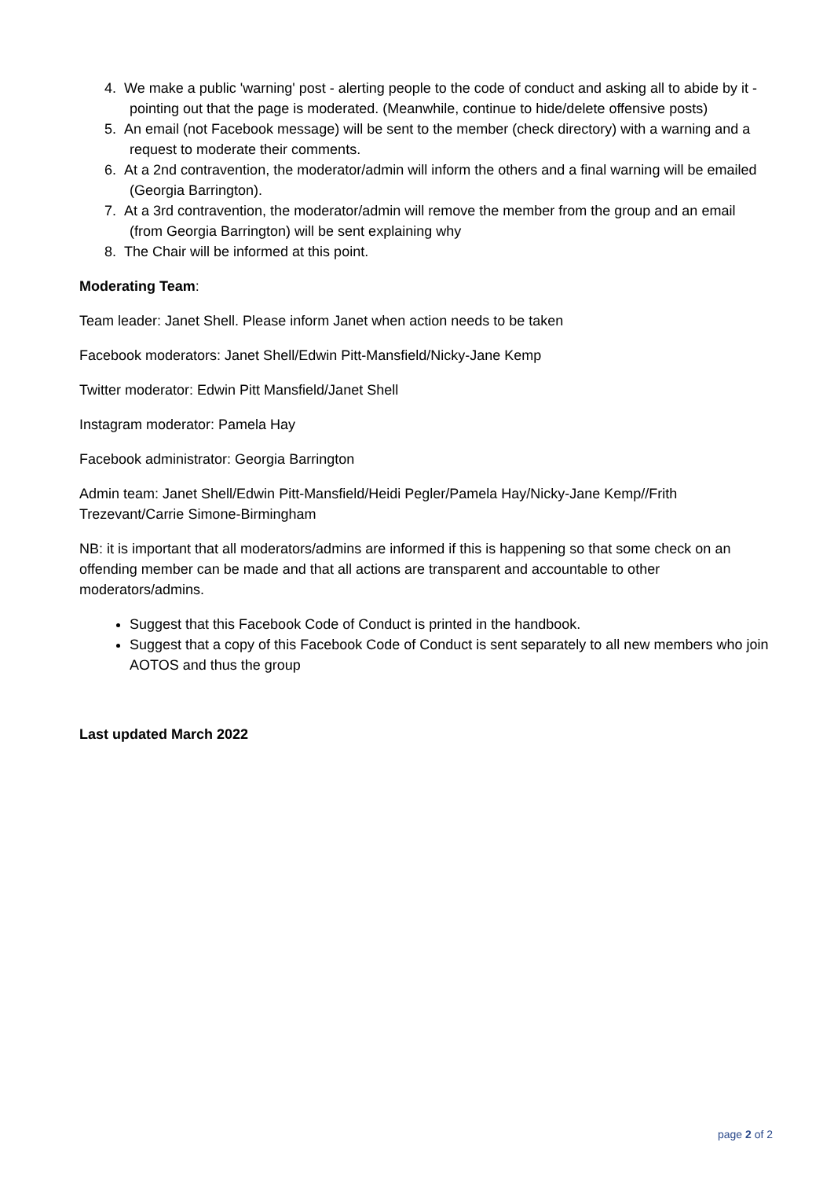4. We make a public 'warning' post - alerting people to the code of conduct and asking all to abide by it - pointing out that the page is moderated. (Meanwhile, continue to hide/delete offensive posts)
5. An email (not Facebook message) will be sent to the member (check directory) with a warning and a request to moderate their comments.
6. At a 2nd contravention, the moderator/admin will inform the others and a final warning will be emailed (Georgia Barrington).
7. At a 3rd contravention, the moderator/admin will remove the member from the group and an email (from Georgia Barrington) will be sent explaining why
8. The Chair will be informed at this point.
Moderating Team:
Team leader: Janet Shell. Please inform Janet when action needs to be taken
Facebook moderators: Janet Shell/Edwin Pitt-Mansfield/Nicky-Jane Kemp
Twitter moderator: Edwin Pitt Mansfield/Janet Shell
Instagram moderator: Pamela Hay
Facebook administrator: Georgia Barrington
Admin team: Janet Shell/Edwin Pitt-Mansfield/Heidi Pegler/Pamela Hay/Nicky-Jane Kemp//Frith Trezevant/Carrie Simone-Birmingham
NB: it is important that all moderators/admins are informed if this is happening so that some check on an offending member can be made and that all actions are transparent and accountable to other moderators/admins.
Suggest that this Facebook Code of Conduct is printed in the handbook.
Suggest that a copy of this Facebook Code of Conduct is sent separately to all new members who join AOTOS and thus the group
Last updated March 2022
page 2 of 2